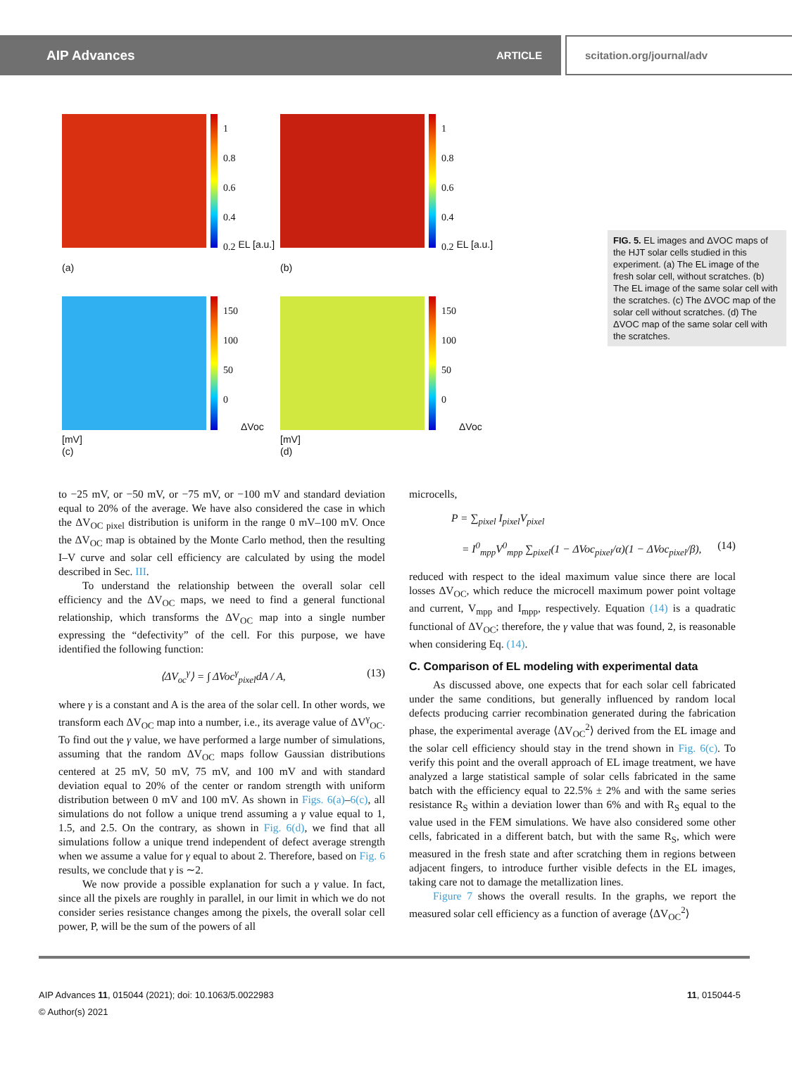AIP Advances ARTICLE scitation.org/journal/adv
1
0.8
0.6
0.4
0.2
EL [a.u.]
(a)
1
0.8
0.6
0.4
0.2
EL [a.u.]
(b)
150
100
50
0
ΔVoc [mV]
(c)
150
100
50
0
ΔVoc [mV]
(d)
FIG. 5. EL images and ΔVOC maps of the HJT solar cells studied in this experiment. (a) The EL image of the fresh solar cell, without scratches. (b) The EL image of the same solar cell with the scratches. (c) The ΔVOC map of the solar cell without scratches. (d) The ΔVOC map of the same solar cell with the scratches.
to −25 mV, or −50 mV, or −75 mV, or −100 mV and standard deviation equal to 20% of the average. We have also considered the case in which the ΔV<sub>OC pixel</sub> distribution is uniform in the range 0 mV–100 mV. Once the ΔV<sub>OC</sub> map is obtained by the Monte Carlo method, then the resulting I–V curve and solar cell efficiency are calculated by using the model described in Sec. III.
To understand the relationship between the overall solar cell efficiency and the ΔV<sub>OC</sub> maps, we need to find a general functional relationship, which transforms the ΔV<sub>OC</sub> map into a single number expressing the “defectivity” of the cell. For this purpose, we have identified the following function:
⟨ΔV<sub>oc</sub><sup>γ</sup>⟩ = ∫ ΔVoc<sup>γ</sup><sub>pixel</sub>dA / A, (13)
where γ is a constant and A is the area of the solar cell. In other words, we transform each ΔV<sub>OC</sub> map into a number, i.e., its average value of ΔV<sup>γ</sup><sub>OC</sub>. To find out the γ value, we have performed a large number of simulations, assuming that the random ΔV<sub>OC</sub> maps follow Gaussian distributions centered at 25 mV, 50 mV, 75 mV, and 100 mV and with standard deviation equal to 20% of the center or random strength with uniform distribution between 0 mV and 100 mV. As shown in Figs. 6(a)–6(c), all simulations do not follow a unique trend assuming a γ value equal to 1, 1.5, and 2.5. On the contrary, as shown in Fig. 6(d), we find that all simulations follow a unique trend independent of defect average strength when we assume a value for γ equal to about 2. Therefore, based on Fig. 6 results, we conclude that γ is ∼2.
We now provide a possible explanation for such a γ value. In fact, since all the pixels are roughly in parallel, in our limit in which we do not consider series resistance changes among the pixels, the overall solar cell power, P, will be the sum of the powers of all
microcells,
P = ∑<sub>pixel</sub> I<sub>pixel</sub>V<sub>pixel</sub>
= I<sup>0</sup><sub>mpp</sub>V<sup>0</sup><sub>mpp</sub> ∑<sub>pixel</sub>(1 − ΔVoc<sub>pixel</sub>/α)(1 − ΔVoc<sub>pixel</sub>/β), (14)
reduced with respect to the ideal maximum value since there are local losses ΔV<sub>OC</sub>, which reduce the microcell maximum power point voltage and current, V<sub>mpp</sub> and I<sub>mpp</sub>, respectively. Equation (14) is a quadratic functional of ΔV<sub>OC</sub>; therefore, the γ value that was found, 2, is reasonable when considering Eq. (14).
C. Comparison of EL modeling with experimental data
As discussed above, one expects that for each solar cell fabricated under the same conditions, but generally influenced by random local defects producing carrier recombination generated during the fabrication phase, the experimental average ⟨ΔV<sub>OC</sub><sup>2</sup>⟩ derived from the EL image and the solar cell efficiency should stay in the trend shown in Fig. 6(c). To verify this point and the overall approach of EL image treatment, we have analyzed a large statistical sample of solar cells fabricated in the same batch with the efficiency equal to 22.5% ± 2% and with the same series resistance R<sub>S</sub> within a deviation lower than 6% and with R<sub>S</sub> equal to the value used in the FEM simulations. We have also considered some other cells, fabricated in a different batch, but with the same R<sub>S</sub>, which were measured in the fresh state and after scratching them in regions between adjacent fingers, to introduce further visible defects in the EL images, taking care not to damage the metallization lines.
Figure 7 shows the overall results. In the graphs, we report the measured solar cell efficiency as a function of average ⟨ΔV<sub>OC</sub><sup>2</sup>⟩
AIP Advances 11, 015044 (2021); doi: 10.1063/5.0022983
© Author(s) 2021
11, 015044-5